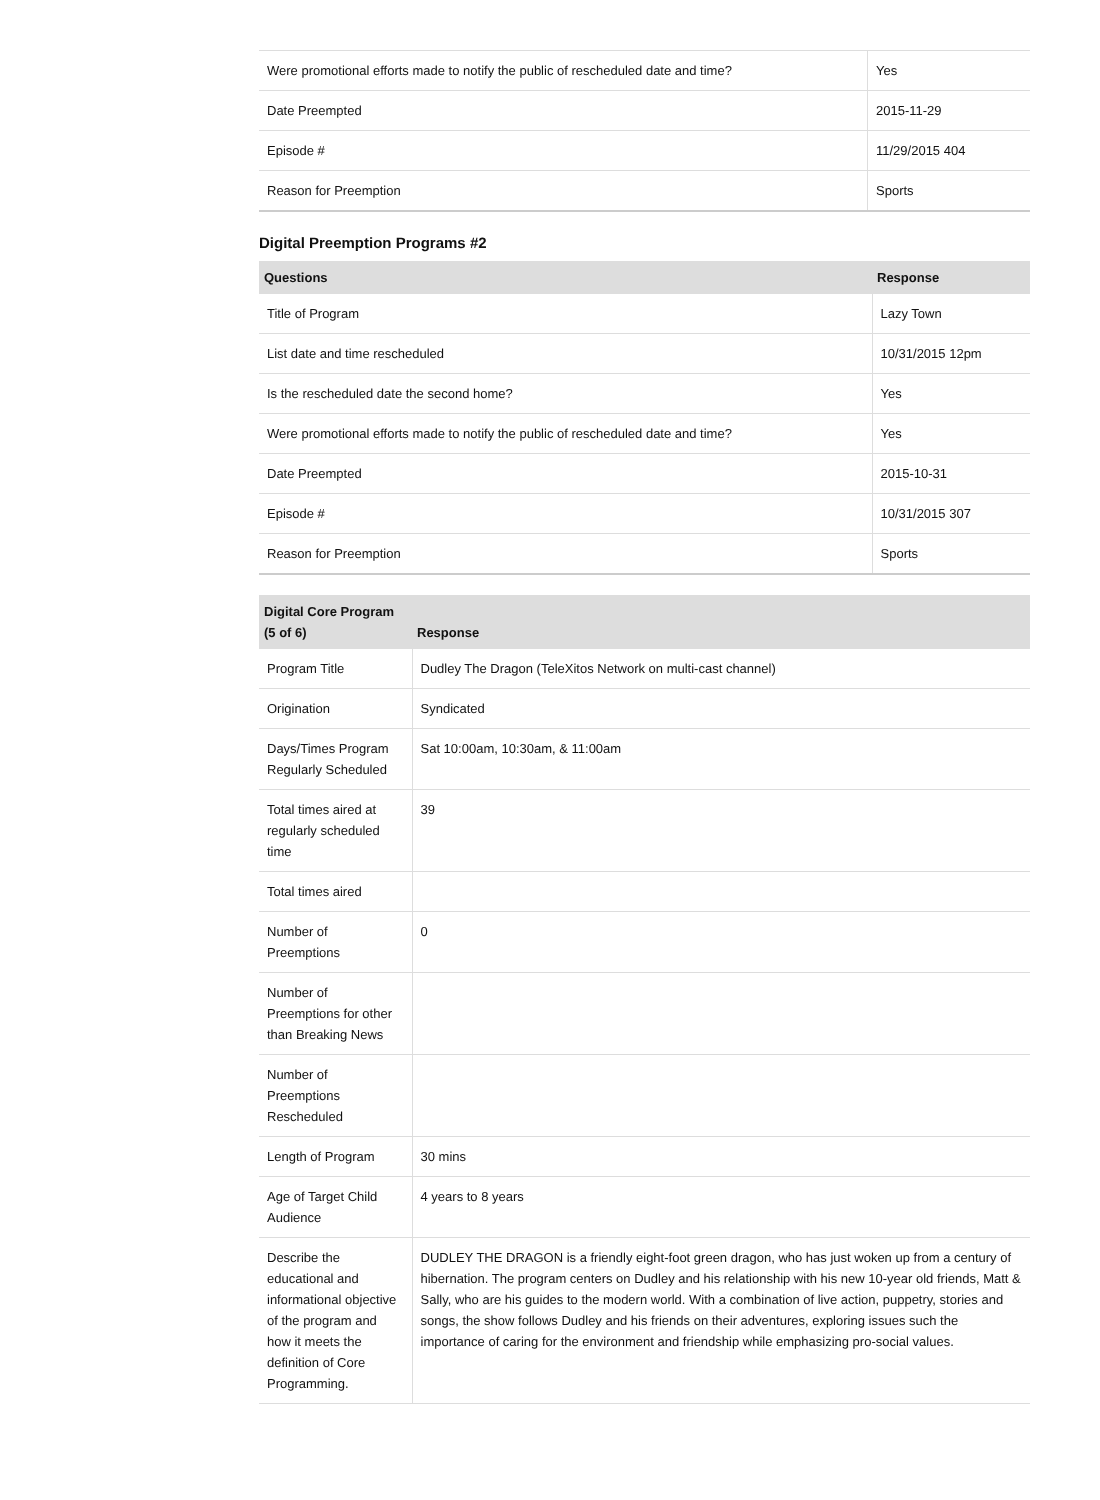| Were promotional efforts made to notify the public of rescheduled date and time? | Yes |
| Date Preempted | 2015-11-29 |
| Episode # | 11/29/2015 404 |
| Reason for Preemption | Sports |
Digital Preemption Programs #2
| Questions | Response |
| --- | --- |
| Title of Program | Lazy Town |
| List date and time rescheduled | 10/31/2015 12pm |
| Is the rescheduled date the second home? | Yes |
| Were promotional efforts made to notify the public of rescheduled date and time? | Yes |
| Date Preempted | 2015-10-31 |
| Episode # | 10/31/2015 307 |
| Reason for Preemption | Sports |
| Digital Core Program (5 of 6) | Response |
| --- | --- |
| Program Title | Dudley The Dragon (TeleXitos Network on multi-cast channel) |
| Origination | Syndicated |
| Days/Times Program Regularly Scheduled | Sat 10:00am, 10:30am, & 11:00am |
| Total times aired at regularly scheduled time | 39 |
| Total times aired | |
| Number of Preemptions | 0 |
| Number of Preemptions for other than Breaking News | |
| Number of Preemptions Rescheduled | |
| Length of Program | 30 mins |
| Age of Target Child Audience | 4 years to 8 years |
| Describe the educational and informational objective of the program and how it meets the definition of Core Programming. | DUDLEY THE DRAGON is a friendly eight-foot green dragon, who has just woken up from a century of hibernation. The program centers on Dudley and his relationship with his new 10-year old friends, Matt & Sally, who are his guides to the modern world. With a combination of live action, puppetry, stories and songs, the show follows Dudley and his friends on their adventures, exploring issues such the importance of caring for the environment and friendship while emphasizing pro-social values. |